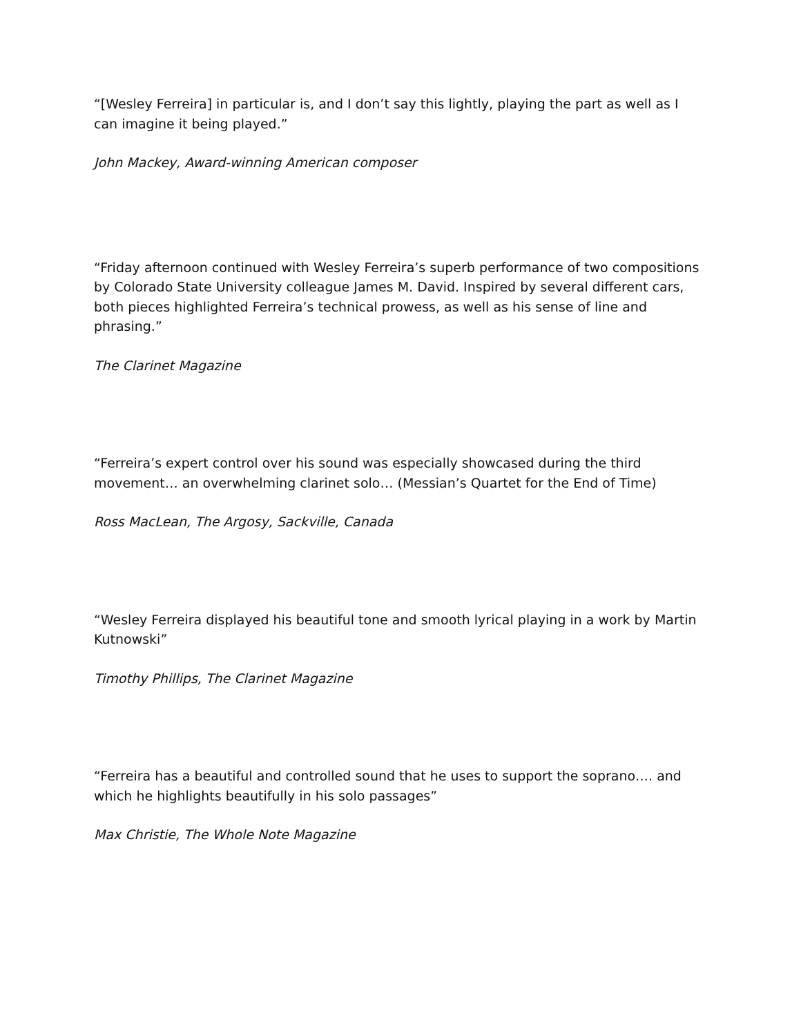“[Wesley Ferreira] in particular is, and I don’t say this lightly, playing the part as well as I can imagine it being played.”
John Mackey, Award-winning American composer
“Friday afternoon continued with Wesley Ferreira’s superb performance of two compositions by Colorado State University colleague James M. David. Inspired by several different cars, both pieces highlighted Ferreira’s technical prowess, as well as his sense of line and phrasing.”
The Clarinet Magazine
“Ferreira’s expert control over his sound was especially showcased during the third movement… an overwhelming clarinet solo… (Messian’s Quartet for the End of Time)
Ross MacLean, The Argosy, Sackville, Canada
“Wesley Ferreira displayed his beautiful tone and smooth lyrical playing in a work by Martin Kutnowski”
Timothy Phillips, The Clarinet Magazine
“Ferreira has a beautiful and controlled sound that he uses to support the soprano…. and which he highlights beautifully in his solo passages”
Max Christie, The Whole Note Magazine